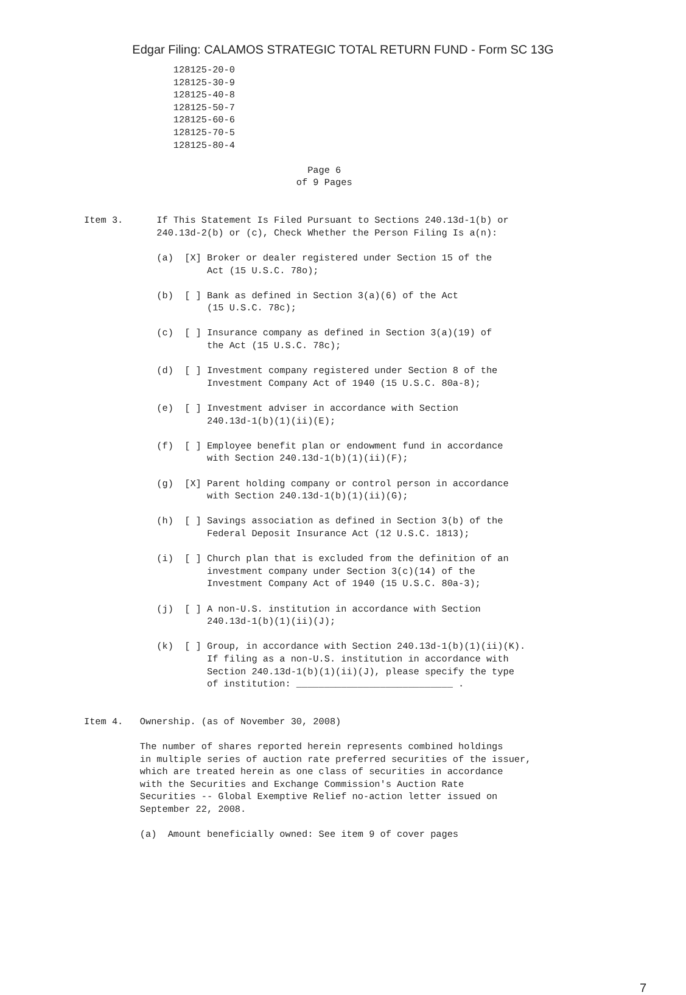Edgar Filing: CALAMOS STRATEGIC TOTAL RETURN FUND - Form SC 13G
                128125-20-0
                128125-30-9
                128125-40-8
                128125-50-7
                128125-60-6
                128125-70-5
                128125-80-4

                                        Page 6
                                      of 9 Pages


Item 3.      If This Statement Is Filed Pursuant to Sections 240.13d-1(b) or
             240.13d-2(b) or (c), Check Whether the Person Filing Is a(n):

             (a)  [X] Broker or dealer registered under Section 15 of the
                      Act (15 U.S.C. 78o);

             (b)  [ ] Bank as defined in Section 3(a)(6) of the Act
                      (15 U.S.C. 78c);

             (c)  [ ] Insurance company as defined in Section 3(a)(19) of
                      the Act (15 U.S.C. 78c);

             (d)  [ ] Investment company registered under Section 8 of the
                      Investment Company Act of 1940 (15 U.S.C. 80a-8);

             (e)  [ ] Investment adviser in accordance with Section
                      240.13d-1(b)(1)(ii)(E);

             (f)  [ ] Employee benefit plan or endowment fund in accordance
                      with Section 240.13d-1(b)(1)(ii)(F);

             (g)  [X] Parent holding company or control person in accordance
                      with Section 240.13d-1(b)(1)(ii)(G);

             (h)  [ ] Savings association as defined in Section 3(b) of the
                      Federal Deposit Insurance Act (12 U.S.C. 1813);

             (i)  [ ] Church plan that is excluded from the definition of an
                      investment company under Section 3(c)(14) of the
                      Investment Company Act of 1940 (15 U.S.C. 80a-3);

             (j)  [ ] A non-U.S. institution in accordance with Section
                      240.13d-1(b)(1)(ii)(J);

             (k)  [ ] Group, in accordance with Section 240.13d-1(b)(1)(ii)(K).
                      If filing as a non-U.S. institution in accordance with
                      Section 240.13d-1(b)(1)(ii)(J), please specify the type
                      of institution: ____________________________ .


Item 4.   Ownership. (as of November 30, 2008)

          The number of shares reported herein represents combined holdings
          in multiple series of auction rate preferred securities of the issuer,
          which are treated herein as one class of securities in accordance
          with the Securities and Exchange Commission's Auction Rate
          Securities -- Global Exemptive Relief no-action letter issued on
          September 22, 2008.

          (a)  Amount beneficially owned: See item 9 of cover pages
7